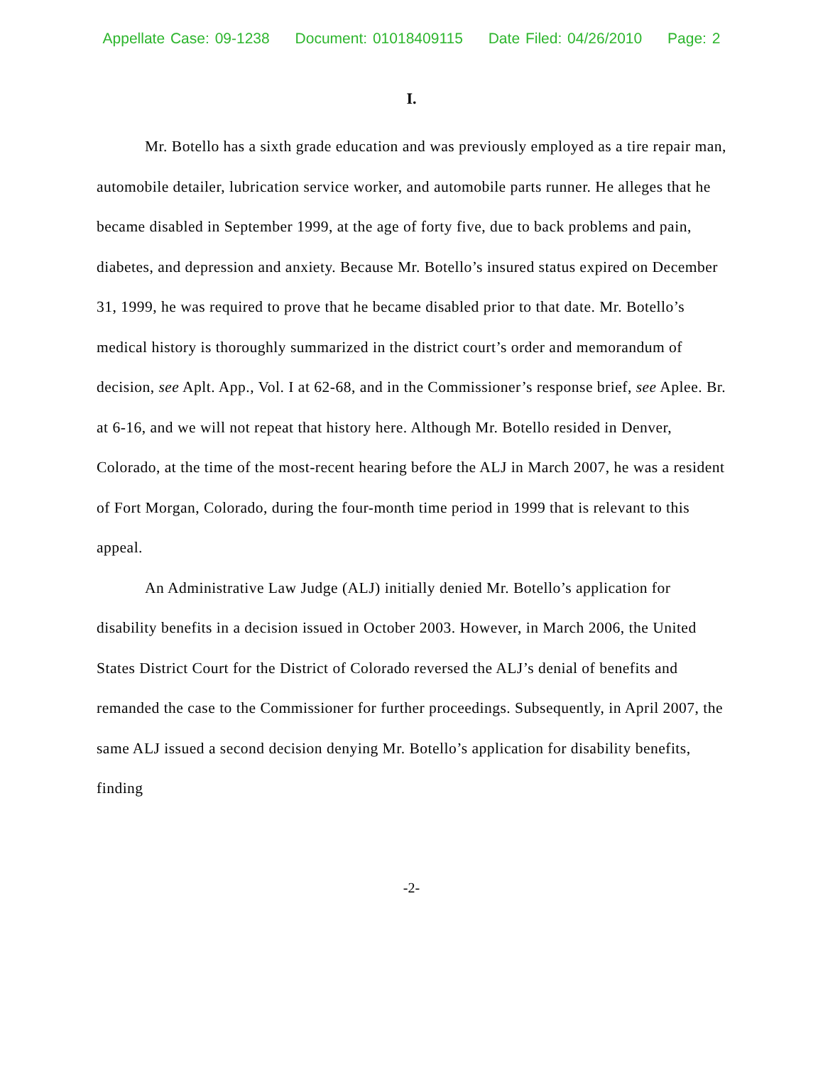Appellate Case: 09-1238 Document: 01018409115 Date Filed: 04/26/2010 Page: 2
I.
Mr. Botello has a sixth grade education and was previously employed as a tire repair man, automobile detailer, lubrication service worker, and automobile parts runner. He alleges that he became disabled in September 1999, at the age of forty five, due to back problems and pain, diabetes, and depression and anxiety. Because Mr. Botello’s insured status expired on December 31, 1999, he was required to prove that he became disabled prior to that date. Mr. Botello’s medical history is thoroughly summarized in the district court’s order and memorandum of decision, see Aplt. App., Vol. I at 62-68, and in the Commissioner’s response brief, see Aplee. Br. at 6-16, and we will not repeat that history here. Although Mr. Botello resided in Denver, Colorado, at the time of the most-recent hearing before the ALJ in March 2007, he was a resident of Fort Morgan, Colorado, during the four-month time period in 1999 that is relevant to this appeal.
An Administrative Law Judge (ALJ) initially denied Mr. Botello’s application for disability benefits in a decision issued in October 2003. However, in March 2006, the United States District Court for the District of Colorado reversed the ALJ’s denial of benefits and remanded the case to the Commissioner for further proceedings. Subsequently, in April 2007, the same ALJ issued a second decision denying Mr. Botello’s application for disability benefits, finding
-2-